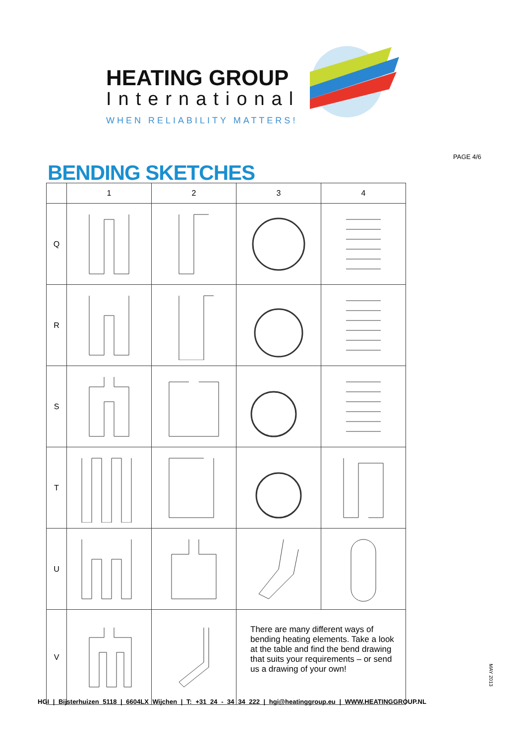HEATING GROUP
International
WHEN RELIABILITY MATTERS!
PAGE 4/6
BENDING SKETCHES
| | 1 | 2 | 3 | 4 |
| --- | --- | --- | --- | --- |
| Q | | | | |
| R | | | | |
| S | | | | |
| T | | | | |
| U | | | | |
| V | | | There are many different ways of bending heating elements. Take a look at the table and find the bend drawing that suits your requirements – or send us a drawing of your own! | |
MAY 2013
HGI | Bijsterhuizen 5118 | 6604LX Wijchen | T: +31 24 - 34 34 222 | hgi@heatinggroup.eu | WWW.HEATINGGROUP.NL